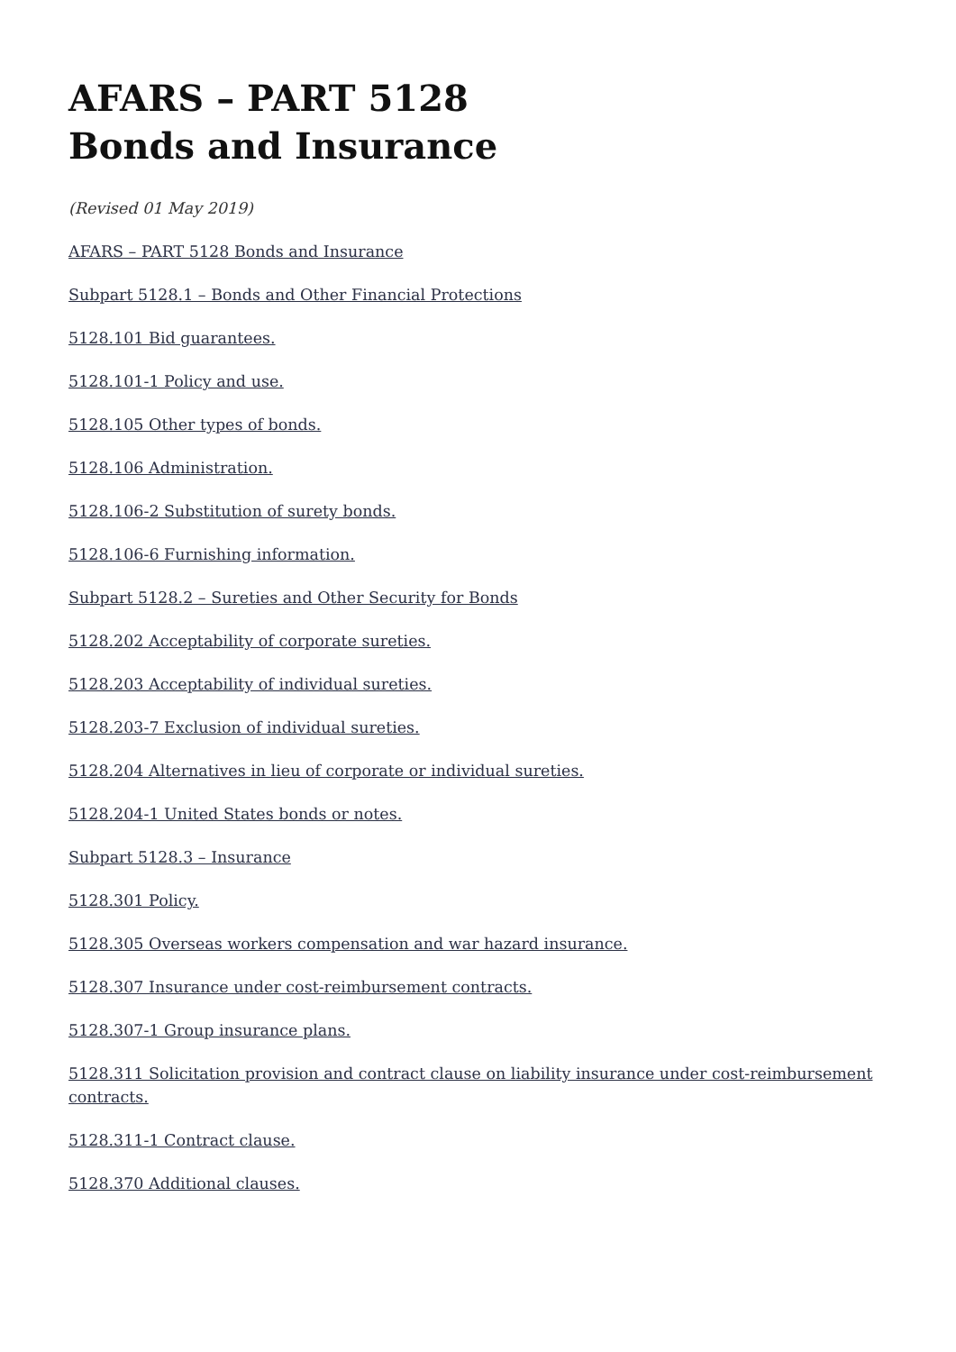AFARS – PART 5128
Bonds and Insurance
(Revised 01 May 2019)
AFARS – PART 5128 Bonds and Insurance
Subpart 5128.1 – Bonds and Other Financial Protections
5128.101 Bid guarantees.
5128.101-1 Policy and use.
5128.105 Other types of bonds.
5128.106 Administration.
5128.106-2 Substitution of surety bonds.
5128.106-6 Furnishing information.
Subpart 5128.2 – Sureties and Other Security for Bonds
5128.202 Acceptability of corporate sureties.
5128.203 Acceptability of individual sureties.
5128.203-7 Exclusion of individual sureties.
5128.204 Alternatives in lieu of corporate or individual sureties.
5128.204-1 United States bonds or notes.
Subpart 5128.3 – Insurance
5128.301 Policy.
5128.305 Overseas workers compensation and war hazard insurance.
5128.307 Insurance under cost-reimbursement contracts.
5128.307-1 Group insurance plans.
5128.311 Solicitation provision and contract clause on liability insurance under cost-reimbursement contracts.
5128.311-1 Contract clause.
5128.370 Additional clauses.